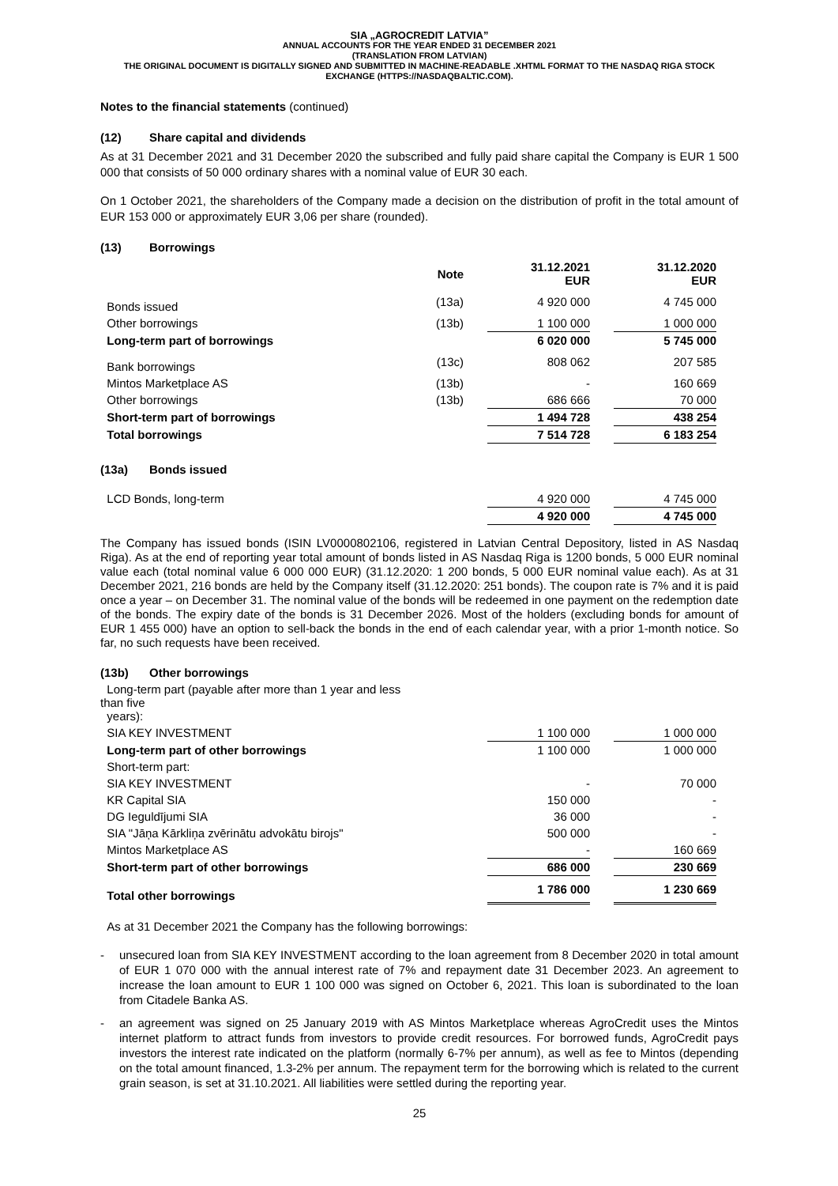SIA „AGROCREDIT LATVIA”
ANNUAL ACCOUNTS FOR THE YEAR ENDED 31 DECEMBER 2021
(TRANSLATION FROM LATVIAN)
THE ORIGINAL DOCUMENT IS DIGITALLY SIGNED AND SUBMITTED IN MACHINE-READABLE .XHTML FORMAT TO THE NASDAQ RIGA STOCK EXCHANGE (HTTPS://NASDAQBALTIC.COM).
Notes to the financial statements (continued)
(12) Share capital and dividends
As at 31 December 2021 and 31 December 2020 the subscribed and fully paid share capital the Company is EUR 1 500 000 that consists of 50 000 ordinary shares with a nominal value of EUR 30 each.
On 1 October 2021, the shareholders of the Company made a decision on the distribution of profit in the total amount of EUR 153 000 or approximately EUR 3,06 per share (rounded).
(13) Borrowings
| | Note | | 31.12.2021 EUR | | 31.12.2020 EUR |
| --- | --- | --- | --- | --- | --- |
| Bonds issued | (13a) | | 4 920 000 | | 4 745 000 |
| Other borrowings | (13b) | | 1 100 000 | | 1 000 000 |
| Long-term part of borrowings | | | 6 020 000 | | 5 745 000 |
| Bank borrowings | (13c) | | 808 062 | | 207 585 |
| Mintos Marketplace AS | (13b) | | - | | 160 669 |
| Other borrowings | (13b) | | 686 666 | | 70 000 |
| Short-term part of borrowings | | | 1 494 728 | | 438 254 |
| Total borrowings | | | 7 514 728 | | 6 183 254 |
(13a) Bonds issued
| LCD Bonds, long-term | | | 4 920 000 | | 4 745 000 |
| | | | 4 920 000 | | 4 745 000 |
The Company has issued bonds (ISIN LV0000802106, registered in Latvian Central Depository, listed in AS Nasdaq Riga). As at the end of reporting year total amount of bonds listed in AS Nasdaq Riga is 1200 bonds, 5 000 EUR nominal value each (total nominal value 6 000 000 EUR) (31.12.2020: 1 200 bonds, 5 000 EUR nominal value each). As at 31 December 2021, 216 bonds are held by the Company itself (31.12.2020: 251 bonds). The coupon rate is 7% and it is paid once a year – on December 31. The nominal value of the bonds will be redeemed in one payment on the redemption date of the bonds. The expiry date of the bonds is 31 December 2026. Most of the holders (excluding bonds for amount of EUR 1 455 000) have an option to sell-back the bonds in the end of each calendar year, with a prior 1-month notice. So far, no such requests have been received.
(13b) Other borrowings
| Long-term part (payable after more than 1 year and less than five years): | | | | | |
| SIA KEY INVESTMENT | | | 1 100 000 | | 1 000 000 |
| Long-term part of other borrowings | | | 1 100 000 | | 1 000 000 |
| Short-term part: | | | | | |
| SIA KEY INVESTMENT | | | - | | 70 000 |
| KR Capital SIA | | | 150 000 | | - |
| DG Ieguldījumi SIA | | | 36 000 | | - |
| SIA "Jāņa Kārkliņa zvērinātu advokātu birojs" | | | 500 000 | | - |
| Mintos Marketplace AS | | | - | | 160 669 |
| Short-term part of other borrowings | | | 686 000 | | 230 669 |
| Total other borrowings | | | 1 786 000 | | 1 230 669 |
As at 31 December 2021 the Company has the following borrowings:
- unsecured loan from SIA KEY INVESTMENT according to the loan agreement from 8 December 2020 in total amount of EUR 1 070 000 with the annual interest rate of 7% and repayment date 31 December 2023. An agreement to increase the loan amount to EUR 1 100 000 was signed on October 6, 2021. This loan is subordinated to the loan from Citadele Banka AS.
- an agreement was signed on 25 January 2019 with AS Mintos Marketplace whereas AgroCredit uses the Mintos internet platform to attract funds from investors to provide credit resources. For borrowed funds, AgroCredit pays investors the interest rate indicated on the platform (normally 6-7% per annum), as well as fee to Mintos (depending on the total amount financed, 1.3-2% per annum. The repayment term for the borrowing which is related to the current grain season, is set at 31.10.2021. All liabilities were settled during the reporting year.
25